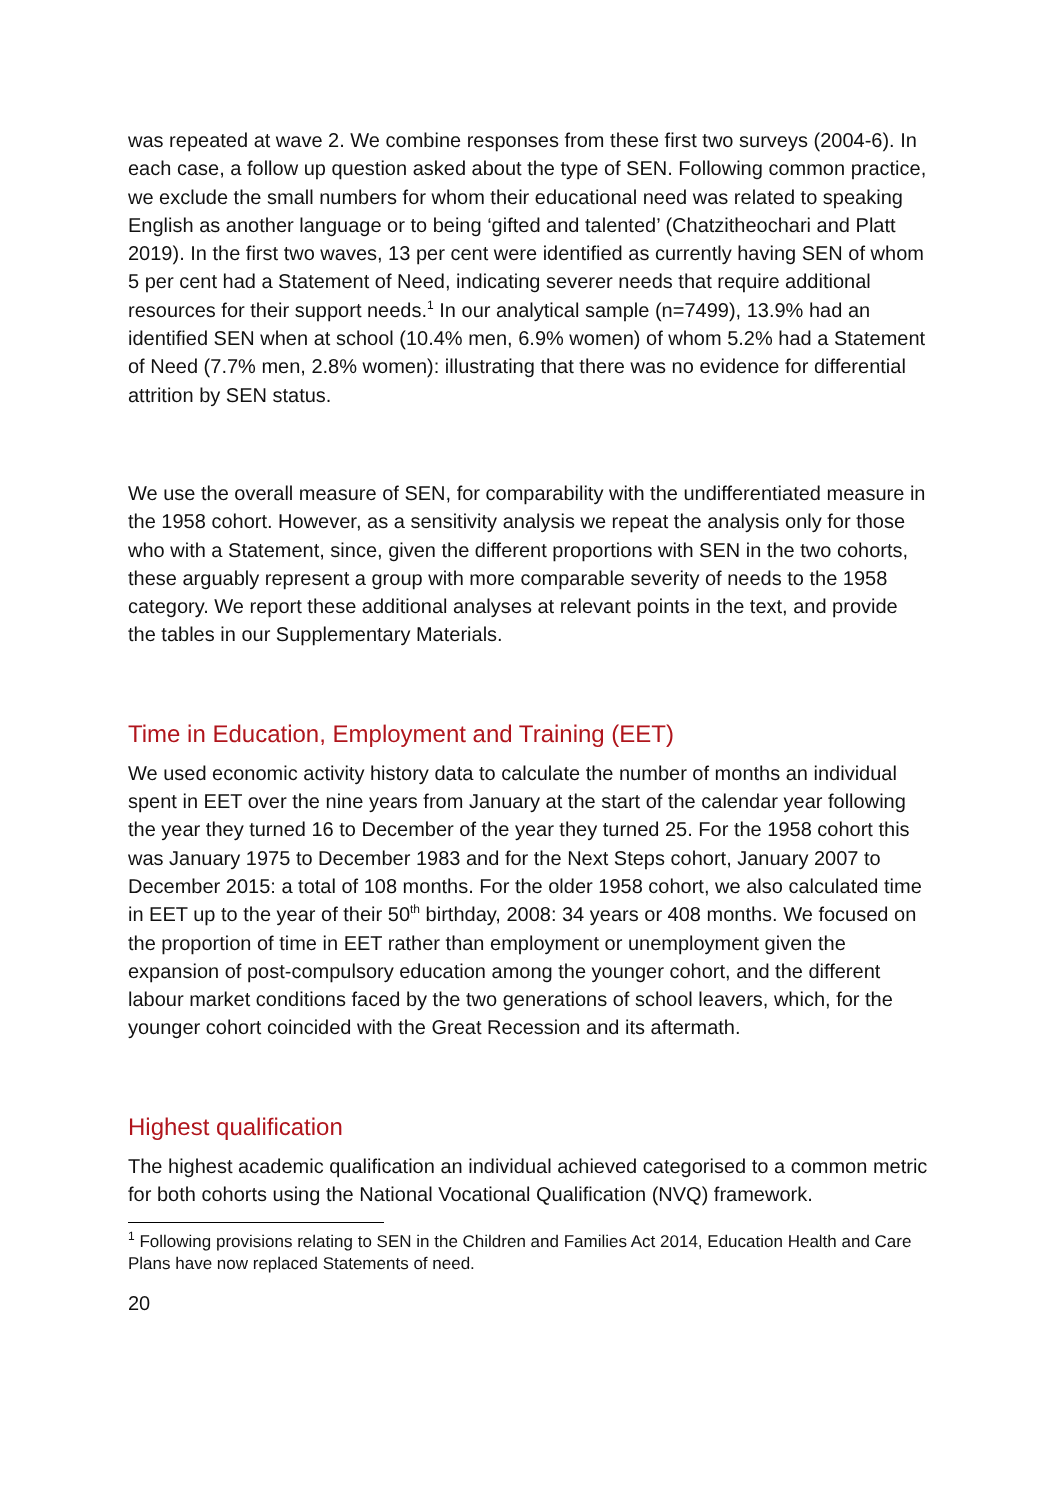was repeated at wave 2. We combine responses from these first two surveys (2004-6). In each case, a follow up question asked about the type of SEN. Following common practice, we exclude the small numbers for whom their educational need was related to speaking English as another language or to being ‘gifted and talented’ (Chatzitheochari and Platt 2019). In the first two waves, 13 per cent were identified as currently having SEN of whom 5 per cent had a Statement of Need, indicating severer needs that require additional resources for their support needs.<sup>1</sup> In our analytical sample (n=7499), 13.9% had an identified SEN when at school (10.4% men, 6.9% women) of whom 5.2% had a Statement of Need (7.7% men, 2.8% women): illustrating that there was no evidence for differential attrition by SEN status.
We use the overall measure of SEN, for comparability with the undifferentiated measure in the 1958 cohort. However, as a sensitivity analysis we repeat the analysis only for those who with a Statement, since, given the different proportions with SEN in the two cohorts, these arguably represent a group with more comparable severity of needs to the 1958 category. We report these additional analyses at relevant points in the text, and provide the tables in our Supplementary Materials.
Time in Education, Employment and Training (EET)
We used economic activity history data to calculate the number of months an individual spent in EET over the nine years from January at the start of the calendar year following the year they turned 16 to December of the year they turned 25. For the 1958 cohort this was January 1975 to December 1983 and for the Next Steps cohort, January 2007 to December 2015: a total of 108 months. For the older 1958 cohort, we also calculated time in EET up to the year of their 50<sup>th</sup> birthday, 2008: 34 years or 408 months. We focused on the proportion of time in EET rather than employment or unemployment given the expansion of post-compulsory education among the younger cohort, and the different labour market conditions faced by the two generations of school leavers, which, for the younger cohort coincided with the Great Recession and its aftermath.
Highest qualification
The highest academic qualification an individual achieved categorised to a common metric for both cohorts using the National Vocational Qualification (NVQ) framework.
<sup>1</sup> Following provisions relating to SEN in the Children and Families Act 2014, Education Health and Care Plans have now replaced Statements of need.
20